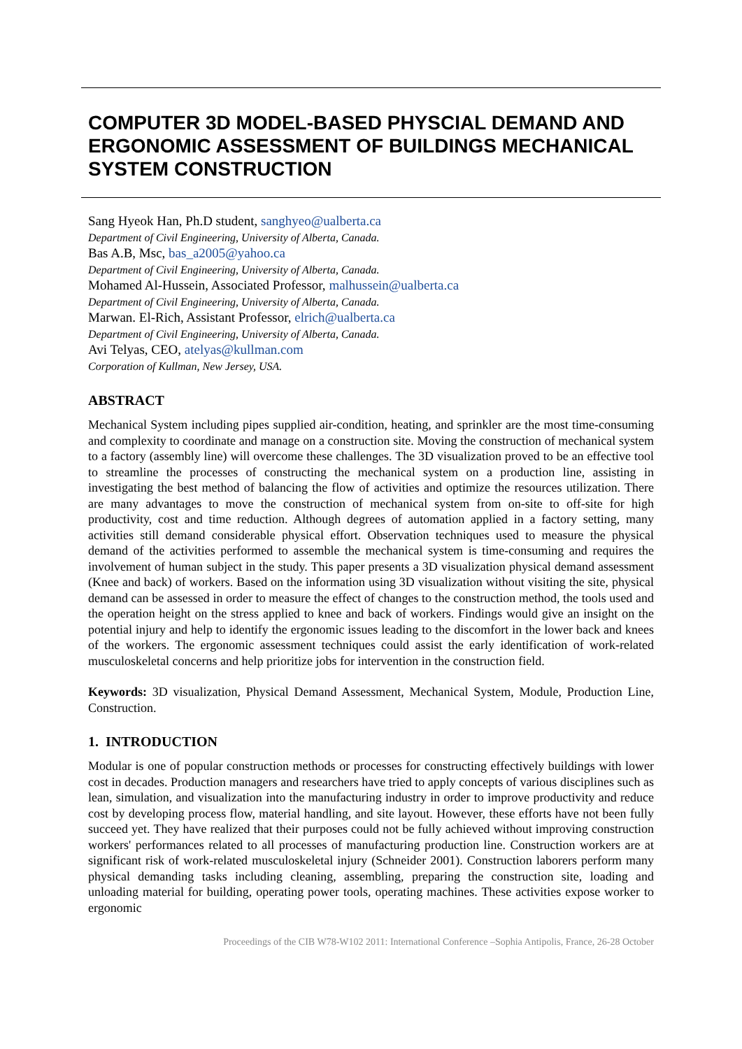COMPUTER 3D MODEL-BASED PHYSCIAL DEMAND AND ERGONOMIC ASSESSMENT OF BUILDINGS MECHANICAL SYSTEM CONSTRUCTION
Sang Hyeok Han, Ph.D student, sanghyeo@ualberta.ca
Department of Civil Engineering, University of Alberta, Canada.
Bas A.B, Msc, bas_a2005@yahoo.ca
Department of Civil Engineering, University of Alberta, Canada.
Mohamed Al-Hussein, Associated Professor, malhussein@ualberta.ca
Department of Civil Engineering, University of Alberta, Canada.
Marwan. El-Rich, Assistant Professor, elrich@ualberta.ca
Department of Civil Engineering, University of Alberta, Canada.
Avi Telyas, CEO, atelyas@kullman.com
Corporation of Kullman, New Jersey, USA.
ABSTRACT
Mechanical System including pipes supplied air-condition, heating, and sprinkler are the most time-consuming and complexity to coordinate and manage on a construction site. Moving the construction of mechanical system to a factory (assembly line) will overcome these challenges. The 3D visualization proved to be an effective tool to streamline the processes of constructing the mechanical system on a production line, assisting in investigating the best method of balancing the flow of activities and optimize the resources utilization. There are many advantages to move the construction of mechanical system from on-site to off-site for high productivity, cost and time reduction. Although degrees of automation applied in a factory setting, many activities still demand considerable physical effort. Observation techniques used to measure the physical demand of the activities performed to assemble the mechanical system is time-consuming and requires the involvement of human subject in the study. This paper presents a 3D visualization physical demand assessment (Knee and back) of workers. Based on the information using 3D visualization without visiting the site, physical demand can be assessed in order to measure the effect of changes to the construction method, the tools used and the operation height on the stress applied to knee and back of workers. Findings would give an insight on the potential injury and help to identify the ergonomic issues leading to the discomfort in the lower back and knees of the workers. The ergonomic assessment techniques could assist the early identification of work-related musculoskeletal concerns and help prioritize jobs for intervention in the construction field.
Keywords: 3D visualization, Physical Demand Assessment, Mechanical System, Module, Production Line, Construction.
1. INTRODUCTION
Modular is one of popular construction methods or processes for constructing effectively buildings with lower cost in decades. Production managers and researchers have tried to apply concepts of various disciplines such as lean, simulation, and visualization into the manufacturing industry in order to improve productivity and reduce cost by developing process flow, material handling, and site layout. However, these efforts have not been fully succeed yet. They have realized that their purposes could not be fully achieved without improving construction workers' performances related to all processes of manufacturing production line. Construction workers are at significant risk of work-related musculoskeletal injury (Schneider 2001). Construction laborers perform many physical demanding tasks including cleaning, assembling, preparing the construction site, loading and unloading material for building, operating power tools, operating machines. These activities expose worker to ergonomic
Proceedings of the CIB W78-W102 2011: International Conference –Sophia Antipolis, France, 26-28 October